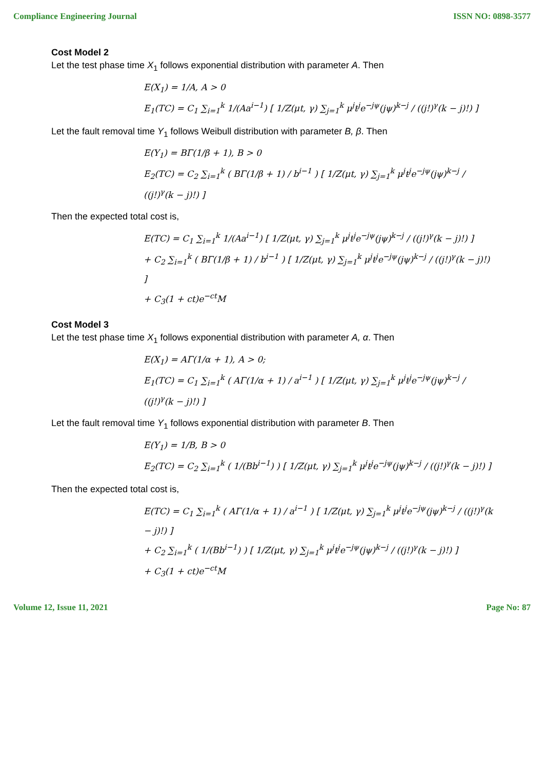Compliance Engineering Journal ISSN NO: 0898-3577
Cost Model 2
Let the test phase time X<sub>1</sub> follows exponential distribution with parameter A. Then
E(X<sub>1</sub>) = 1/A, A > 0
E<sub>1</sub>(TC) = C<sub>1</sub> ∑<sub>i=1</sub><sup>k</sup> 1/(Aa<sup>i−1</sup>) [ 1/Z(μt, γ) ∑<sub>j=1</sub><sup>k</sup> μ<sup>j</sup>t<sup>j</sup>e<sup>−jψ</sup>(jψ)<sup>k−j</sup> / ((j!)<sup>γ</sup>(k − j)!) ]
Let the fault removal time Y<sub>1</sub> follows Weibull distribution with parameter B, β. Then
E(Y<sub>1</sub>) = BΓ(1/β + 1), B > 0
E<sub>2</sub>(TC) = C<sub>2</sub> ∑<sub>i=1</sub><sup>k</sup> ( BΓ(1/β + 1) / b<sup>i−1</sup> ) [ 1/Z(μt, γ) ∑<sub>j=1</sub><sup>k</sup> μ<sup>j</sup>t<sup>j</sup>e<sup>−jψ</sup>(jψ)<sup>k−j</sup> / ((j!)<sup>γ</sup>(k − j)!) ]
Then the expected total cost is,
E(TC) = C<sub>1</sub> ∑<sub>i=1</sub><sup>k</sup> 1/(Aa<sup>i−1</sup>) [ 1/Z(μt, γ) ∑<sub>j=1</sub><sup>k</sup> μ<sup>j</sup>t<sup>j</sup>e<sup>−jψ</sup>(jψ)<sup>k−j</sup> / ((j!)<sup>γ</sup>(k − j)!) ]
+ C<sub>2</sub> ∑<sub>i=1</sub><sup>k</sup> ( BΓ(1/β + 1) / b<sup>i−1</sup> ) [ 1/Z(μt, γ) ∑<sub>j=1</sub><sup>k</sup> μ<sup>j</sup>t<sup>j</sup>e<sup>−jψ</sup>(jψ)<sup>k−j</sup> / ((j!)<sup>γ</sup>(k − j)!) ]
+ C<sub>3</sub>(1 + ct)e<sup>−ct</sup>M
Cost Model 3
Let the test phase time X<sub>1</sub> follows exponential distribution with parameter A, α. Then
E(X<sub>1</sub>) = AΓ(1/α + 1), A > 0;
E<sub>1</sub>(TC) = C<sub>1</sub> ∑<sub>i=1</sub><sup>k</sup> ( AΓ(1/α + 1) / a<sup>i−1</sup> ) [ 1/Z(μt, γ) ∑<sub>j=1</sub><sup>k</sup> μ<sup>j</sup>t<sup>j</sup>e<sup>−jψ</sup>(jψ)<sup>k−j</sup> / ((j!)<sup>γ</sup>(k − j)!) ]
Let the fault removal time Y<sub>1</sub> follows exponential distribution with parameter B. Then
E(Y<sub>1</sub>) = 1/B, B > 0
E<sub>2</sub>(TC) = C<sub>2</sub> ∑<sub>i=1</sub><sup>k</sup> ( 1/(Bb<sup>i−1</sup>) ) [ 1/Z(μt, γ) ∑<sub>j=1</sub><sup>k</sup> μ<sup>j</sup>t<sup>j</sup>e<sup>−jψ</sup>(jψ)<sup>k−j</sup> / ((j!)<sup>γ</sup>(k − j)!) ]
Then the expected total cost is,
E(TC) = C<sub>1</sub> ∑<sub>i=1</sub><sup>k</sup> ( AΓ(1/α + 1) / a<sup>i−1</sup> ) [ 1/Z(μt, γ) ∑<sub>j=1</sub><sup>k</sup> μ<sup>j</sup>t<sup>j</sup>e<sup>−jψ</sup>(jψ)<sup>k−j</sup> / ((j!)<sup>γ</sup>(k − j)!) ]
+ C<sub>2</sub> ∑<sub>i=1</sub><sup>k</sup> ( 1/(Bb<sup>i−1</sup>) ) [ 1/Z(μt, γ) ∑<sub>j=1</sub><sup>k</sup> μ<sup>j</sup>t<sup>j</sup>e<sup>−jψ</sup>(jψ)<sup>k−j</sup> / ((j!)<sup>γ</sup>(k − j)!) ]
+ C<sub>3</sub>(1 + ct)e<sup>−ct</sup>M
Volume 12, Issue 11, 2021 Page No: 87